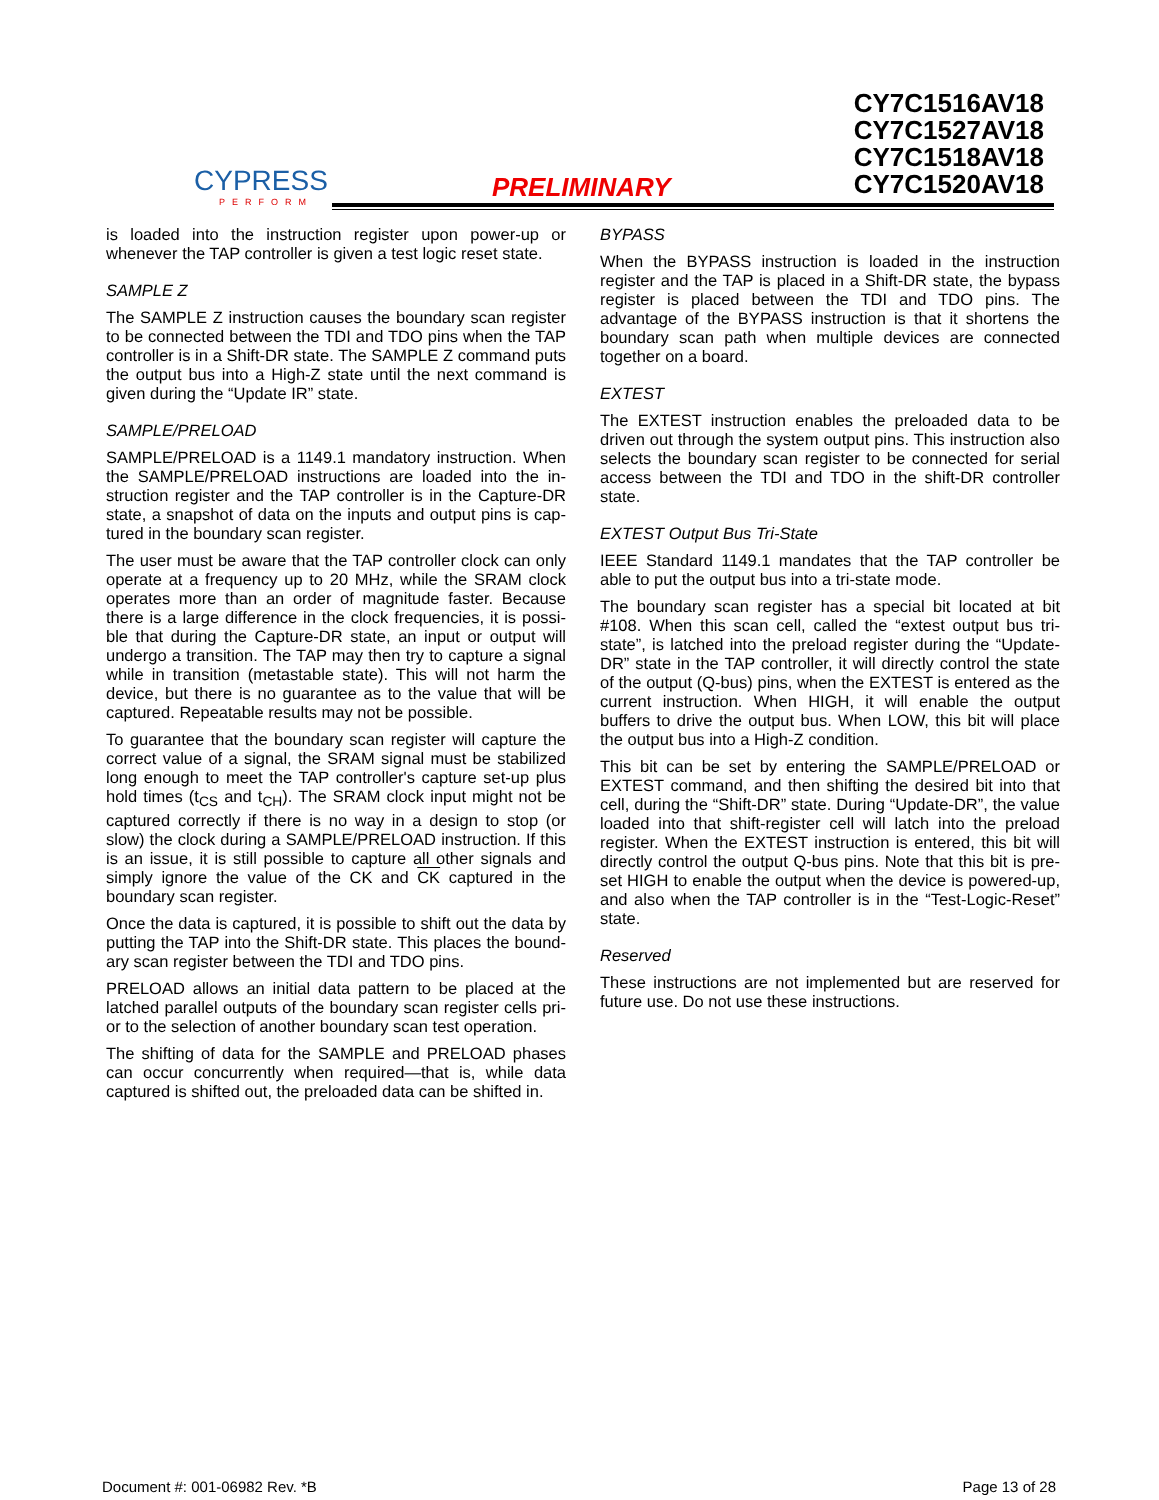CYPRESS
PERFORM
PRELIMINARY
CY7C1516AV18
CY7C1527AV18
CY7C1518AV18
CY7C1520AV18
is loaded into the instruction register upon power-up or whenever the TAP controller is given a test logic reset state.
SAMPLE Z
The SAMPLE Z instruction causes the boundary scan register to be connected between the TDI and TDO pins when the TAP controller is in a Shift-DR state. The SAMPLE Z command puts the output bus into a High-Z state until the next command is given during the “Update IR” state.
SAMPLE/PRELOAD
SAMPLE/PRELOAD is a 1149.1 mandatory instruction. When the SAMPLE/PRELOAD instructions are loaded into the in-struction register and the TAP controller is in the Capture-DR state, a snapshot of data on the inputs and output pins is cap-tured in the boundary scan register.
The user must be aware that the TAP controller clock can only operate at a frequency up to 20 MHz, while the SRAM clock operates more than an order of magnitude faster. Because there is a large difference in the clock frequencies, it is possi-ble that during the Capture-DR state, an input or output will undergo a transition. The TAP may then try to capture a signal while in transition (metastable state). This will not harm the device, but there is no guarantee as to the value that will be captured. Repeatable results may not be possible.
To guarantee that the boundary scan register will capture the correct value of a signal, the SRAM signal must be stabilized long enough to meet the TAP controller's capture set-up plus hold times (t<sub>CS</sub> and t<sub>CH</sub>). The SRAM clock input might not be captured correctly if there is no way in a design to stop (or slow) the clock during a SAMPLE/PRELOAD instruction. If this is an issue, it is still possible to capture all other signals and simply ignore the value of the CK and CK captured in the boundary scan register.
Once the data is captured, it is possible to shift out the data by putting the TAP into the Shift-DR state. This places the bound-ary scan register between the TDI and TDO pins.
PRELOAD allows an initial data pattern to be placed at the latched parallel outputs of the boundary scan register cells pri-or to the selection of another boundary scan test operation.
The shifting of data for the SAMPLE and PRELOAD phases can occur concurrently when required—that is, while data captured is shifted out, the preloaded data can be shifted in.
BYPASS
When the BYPASS instruction is loaded in the instruction register and the TAP is placed in a Shift-DR state, the bypass register is placed between the TDI and TDO pins. The advantage of the BYPASS instruction is that it shortens the boundary scan path when multiple devices are connected together on a board.
EXTEST
The EXTEST instruction enables the preloaded data to be driven out through the system output pins. This instruction also selects the boundary scan register to be connected for serial access between the TDI and TDO in the shift-DR controller state.
EXTEST Output Bus Tri-State
IEEE Standard 1149.1 mandates that the TAP controller be able to put the output bus into a tri-state mode.
The boundary scan register has a special bit located at bit #108. When this scan cell, called the “extest output bus tri-state”, is latched into the preload register during the “Update-DR” state in the TAP controller, it will directly control the state of the output (Q-bus) pins, when the EXTEST is entered as the current instruction. When HIGH, it will enable the output buffers to drive the output bus. When LOW, this bit will place the output bus into a High-Z condition.
This bit can be set by entering the SAMPLE/PRELOAD or EXTEST command, and then shifting the desired bit into that cell, during the “Shift-DR” state. During “Update-DR”, the value loaded into that shift-register cell will latch into the preload register. When the EXTEST instruction is entered, this bit will directly control the output Q-bus pins. Note that this bit is pre-set HIGH to enable the output when the device is powered-up, and also when the TAP controller is in the “Test-Logic-Reset” state.
Reserved
These instructions are not implemented but are reserved for future use. Do not use these instructions.
Document #: 001-06982 Rev. *B Page 13 of 28